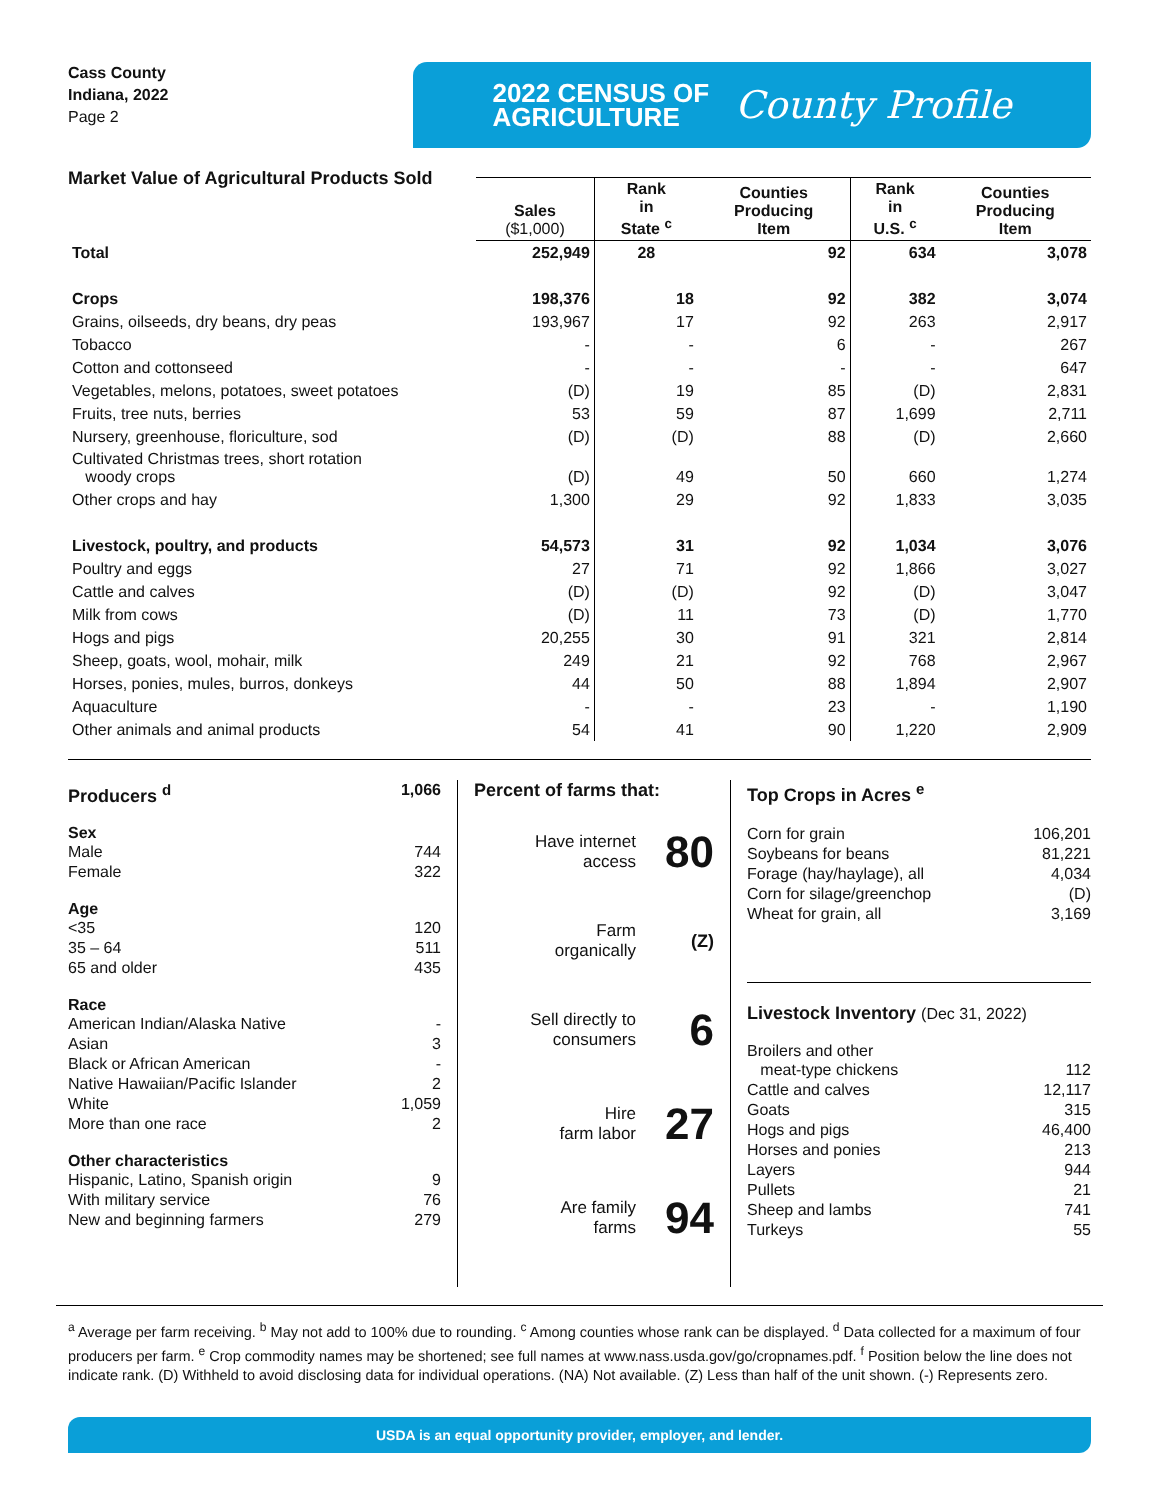Cass County
Indiana, 2022
Page 2
2022 CENSUS OF
AGRICULTURE
County Profile
Market Value of Agricultural Products Sold
| | Sales ($1,000) | Rank in State <sup>c</sup> | Counties Producing Item | Rank in U.S. <sup>c</sup> | Counties Producing Item |
| --- | --- | --- | --- | --- | --- |
| Total | 252,949 | 28 | 92 | 634 | 3,078 |
| Crops | 198,376 | 18 | 92 | 382 | 3,074 |
| Grains, oilseeds, dry beans, dry peas | 193,967 | 17 | 92 | 263 | 2,917 |
| Tobacco | - | - | 6 | - | 267 |
| Cotton and cottonseed | - | - | - | - | 647 |
| Vegetables, melons, potatoes, sweet potatoes | (D) | 19 | 85 | (D) | 2,831 |
| Fruits, tree nuts, berries | 53 | 59 | 87 | 1,699 | 2,711 |
| Nursery, greenhouse, floriculture, sod | (D) | (D) | 88 | (D) | 2,660 |
| Cultivated Christmas trees, short rotation woody crops | (D) | 49 | 50 | 660 | 1,274 |
| Other crops and hay | 1,300 | 29 | 92 | 1,833 | 3,035 |
| Livestock, poultry, and products | 54,573 | 31 | 92 | 1,034 | 3,076 |
| Poultry and eggs | 27 | 71 | 92 | 1,866 | 3,027 |
| Cattle and calves | (D) | (D) | 92 | (D) | 3,047 |
| Milk from cows | (D) | 11 | 73 | (D) | 1,770 |
| Hogs and pigs | 20,255 | 30 | 91 | 321 | 2,814 |
| Sheep, goats, wool, mohair, milk | 249 | 21 | 92 | 768 | 2,967 |
| Horses, ponies, mules, burros, donkeys | 44 | 50 | 88 | 1,894 | 2,907 |
| Aquaculture | - | - | 23 | - | 1,190 |
| Other animals and animal products | 54 | 41 | 90 | 1,220 | 2,909 |
Producers <sup>d</sup> 1,066
Sex
Male 744
Female 322
Age
<35 120
35 – 64 511
65 and older 435
Race
American Indian/Alaska Native -
Asian 3
Black or African American -
Native Hawaiian/Pacific Islander 2
White 1,059
More than one race 2
Other characteristics
Hispanic, Latino, Spanish origin 9
With military service 76
New and beginning farmers 279
Percent of farms that:
Have internet
access 80
Farm
organically (Z)
Sell directly to
consumers 6
Hire
farm labor 27
Are family
farms 94
Top Crops in Acres <sup>e</sup>
Corn for grain 106,201
Soybeans for beans 81,221
Forage (hay/haylage), all 4,034
Corn for silage/greenchop (D)
Wheat for grain, all 3,169
Livestock Inventory (Dec 31, 2022)
Broilers and other
meat-type chickens 112
Cattle and calves 12,117
Goats 315
Hogs and pigs 46,400
Horses and ponies 213
Layers 944
Pullets 21
Sheep and lambs 741
Turkeys 55
<sup>a</sup> Average per farm receiving. <sup>b</sup> May not add to 100% due to rounding. <sup>c</sup> Among counties whose rank can be displayed. <sup>d</sup> Data collected for a maximum of four producers per farm. <sup>e</sup> Crop commodity names may be shortened; see full names at www.nass.usda.gov/go/cropnames.pdf. <sup>f</sup> Position below the line does not indicate rank. (D) Withheld to avoid disclosing data for individual operations. (NA) Not available. (Z) Less than half of the unit shown. (-) Represents zero.
USDA is an equal opportunity provider, employer, and lender.